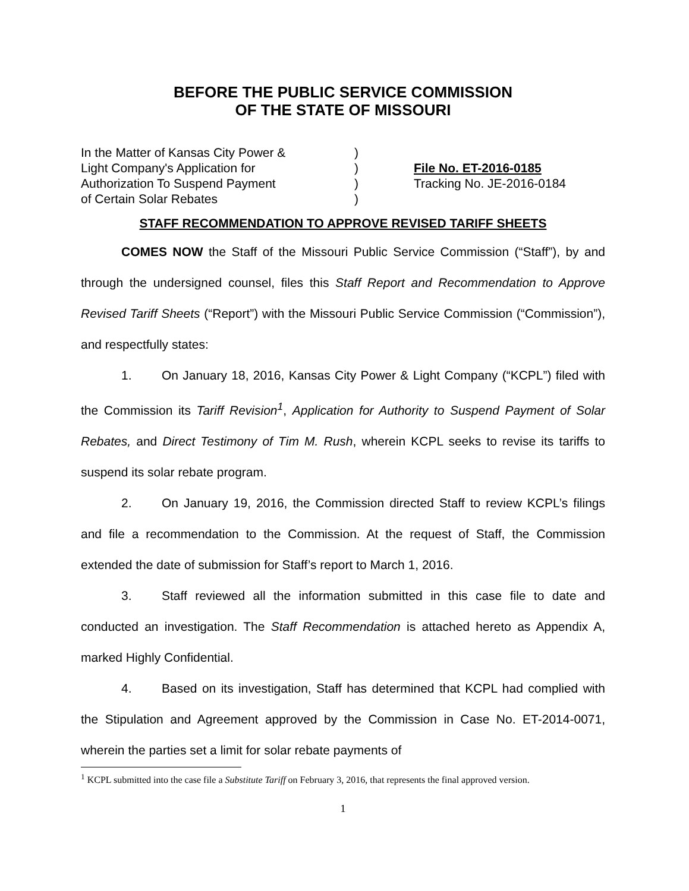BEFORE THE PUBLIC SERVICE COMMISSION
OF THE STATE OF MISSOURI
In the Matter of Kansas City Power &
Light Company's Application for
Authorization To Suspend Payment
of Certain Solar Rebates
)
)
)
)
File No. ET-2016-0185
Tracking No. JE-2016-0184
STAFF RECOMMENDATION TO APPROVE REVISED TARIFF SHEETS
COMES NOW the Staff of the Missouri Public Service Commission (“Staff”), by and through the undersigned counsel, files this Staff Report and Recommendation to Approve Revised Tariff Sheets (“Report”) with the Missouri Public Service Commission (“Commission”), and respectfully states:
1. On January 18, 2016, Kansas City Power & Light Company (“KCPL”) filed with the Commission its Tariff Revision<sup>1</sup>, Application for Authority to Suspend Payment of Solar Rebates, and Direct Testimony of Tim M. Rush, wherein KCPL seeks to revise its tariffs to suspend its solar rebate program.
2. On January 19, 2016, the Commission directed Staff to review KCPL’s filings and file a recommendation to the Commission. At the request of Staff, the Commission extended the date of submission for Staff’s report to March 1, 2016.
3. Staff reviewed all the information submitted in this case file to date and conducted an investigation. The Staff Recommendation is attached hereto as Appendix A, marked Highly Confidential.
4. Based on its investigation, Staff has determined that KCPL had complied with the Stipulation and Agreement approved by the Commission in Case No. ET-2014-0071, wherein the parties set a limit for solar rebate payments of
<sup>1</sup> KCPL submitted into the case file a Substitute Tariff on February 3, 2016, that represents the final approved version.
1